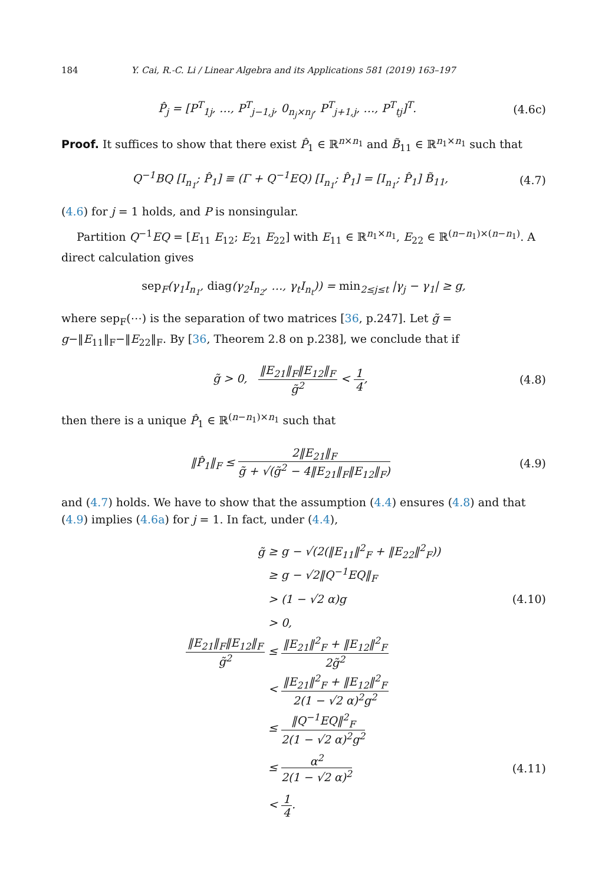184 Y. Cai, R.-C. Li / Linear Algebra and its Applications 581 (2019) 163–197
P̂<sub>j</sub> = [P<sup>T</sup><sub>1j</sub>, …, P<sup>T</sup><sub>j−1,j</sub>, 0<sub>n<sub>j</sub>×n<sub>j</sub></sub>, P<sup>T</sup><sub>j+1,j</sub>, …, P<sup>T</sup><sub>tj</sub>]<sup>T</sup>. (4.6c)
Proof. It suffices to show that there exist P̂<sub>1</sub> ∈ ℝ<sup>n×n<sub>1</sub></sup> and B̃<sub>11</sub> ∈ ℝ<sup>n<sub>1</sub>×n<sub>1</sub></sup> such that
Q<sup>−1</sup>BQ [I<sub>n<sub>1</sub></sub>; P̂<sub>1</sub>] ≡ (Γ + Q<sup>−1</sup>EQ) [I<sub>n<sub>1</sub></sub>; P̂<sub>1</sub>] = [I<sub>n<sub>1</sub></sub>; P̂<sub>1</sub>] B̃<sub>11</sub>, (4.7)
(4.6) for j = 1 holds, and P is nonsingular.
Partition Q<sup>−1</sup>EQ = [E<sub>11</sub> E<sub>12</sub>; E<sub>21</sub> E<sub>22</sub>] with E<sub>11</sub> ∈ ℝ<sup>n<sub>1</sub>×n<sub>1</sub></sup>, E<sub>22</sub> ∈ ℝ<sup>(n−n<sub>1</sub>)×(n−n<sub>1</sub>)</sup>. A direct calculation gives
sep<sub>F</sub>(γ<sub>1</sub>I<sub>n<sub>1</sub></sub>, diag(γ<sub>2</sub>I<sub>n<sub>2</sub></sub>, …, γ<sub>t</sub>I<sub>n<sub>t</sub></sub>)) = min<sub>2≤j≤t</sub> |γ<sub>j</sub> − γ<sub>1</sub>| ≥ g,
where sep<sub>F</sub>(⋯) is the separation of two matrices [36, p.247]. Let g̃ = g−‖E<sub>11</sub>‖<sub>F</sub>−‖E<sub>22</sub>‖<sub>F</sub>. By [36, Theorem 2.8 on p.238], we conclude that if
g̃ > 0, ‖E<sub>21</sub>‖<sub>F</sub>‖E<sub>12</sub>‖<sub>F</sub> g̃<sup>2</sup> < 1 4, (4.8)
then there is a unique P̂<sub>1</sub> ∈ ℝ<sup>(n−n<sub>1</sub>)×n<sub>1</sub></sup> such that
‖P̂<sub>1</sub>‖<sub>F</sub> ≤ 2‖E<sub>21</sub>‖<sub>F</sub> g̃ + √(g̃<sup>2</sup> − 4‖E<sub>21</sub>‖<sub>F</sub>‖E<sub>12</sub>‖<sub>F</sub>) (4.9)
and (4.7) holds. We have to show that the assumption (4.4) ensures (4.8) and that (4.9) implies (4.6a) for j = 1. In fact, under (4.4),
g̃ ≥ g − √(2(‖E<sub>11</sub>‖<sup>2</sup><sub>F</sub> + ‖E<sub>22</sub>‖<sup>2</sup><sub>F</sub>))
≥ g − √2‖Q<sup>−1</sup>EQ‖<sub>F</sub>
> (1 − √2 α)g (4.10)
> 0,
‖E<sub>21</sub>‖<sub>F</sub>‖E<sub>12</sub>‖<sub>F</sub> g̃<sup>2</sup> ≤ ‖E<sub>21</sub>‖<sup>2</sup><sub>F</sub> + ‖E<sub>12</sub>‖<sup>2</sup><sub>F</sub> 2g̃<sup>2</sup>
< ‖E<sub>21</sub>‖<sup>2</sup><sub>F</sub> + ‖E<sub>12</sub>‖<sup>2</sup><sub>F</sub> 2(1 − √2 α)<sup>2</sup>g<sup>2</sup>
≤ ‖Q<sup>−1</sup>EQ‖<sup>2</sup><sub>F</sub> 2(1 − √2 α)<sup>2</sup>g<sup>2</sup>
≤ α<sup>2</sup> 2(1 − √2 α)<sup>2</sup> (4.11)
< 1 4.